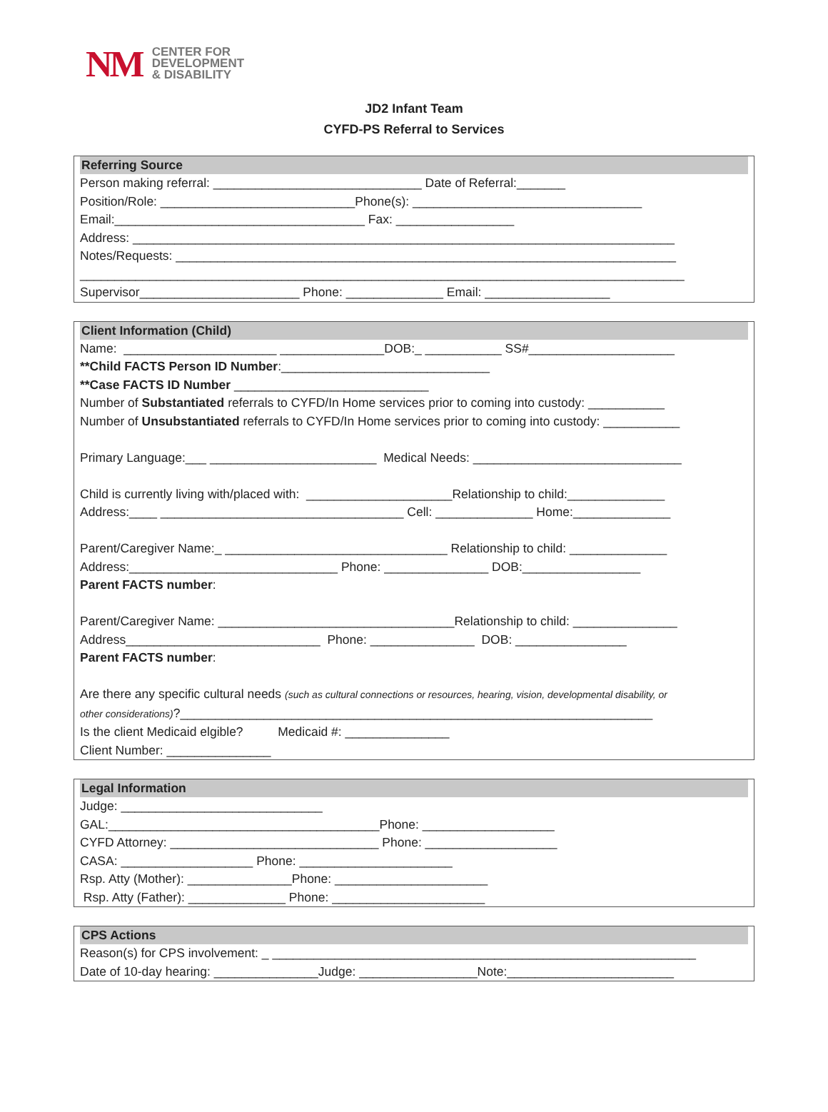NM
CENTER FOR
DEVELOPMENT
& DISABILITY
JD2 Infant Team
CYFD-PS Referral to Services
Referring Source
Person making referral: ______________________________ Date of Referral:_______
Position/Role: ____________________________Phone(s): _________________________________
Email:____________________________________ Fax: _________________
Address: ______________________________________________________________________________
Notes/Requests: ________________________________________________________________________
_______________________________________________________________________________________
Supervisor_______________________ Phone: ______________ Email: __________________
Client Information (Child)
Name: ______________________ _______________DOB:_ ___________ SS#_____________________
**Child FACTS Person ID Number:______________________________
**Case FACTS ID Number ____________________________
Number of Substantiated referrals to CYFD/In Home services prior to coming into custody: ___________
Number of Unsubstantiated referrals to CYFD/In Home services prior to coming into custody: ___________
Primary Language:___ ________________________ Medical Needs: ______________________________
Child is currently living with/placed with: _____________________Relationship to child:______________
Address:____ ___________________________________ Cell: ______________ Home:______________
Parent/Caregiver Name:_ ________________________________ Relationship to child: ______________
Address:______________________________ Phone: _______________ DOB:_________________
Parent FACTS number:
Parent/Caregiver Name: __________________________________Relationship to child: _______________
Address____________________________ Phone: _______________ DOB: ________________
Parent FACTS number:
Are there any specific cultural needs (such as cultural connections or resources, hearing, vision, developmental disability, or
other considerations)?____________________________________________________________________
Is the client Medicaid elgible? Medicaid #: _______________
Client Number: _______________
Legal Information
Judge: _____________________________
GAL:_______________________________________Phone: ___________________
CYFD Attorney: ______________________________ Phone: ___________________
CASA: ___________________ Phone: ______________________
Rsp. Atty (Mother): _______________Phone: ______________________
Rsp. Atty (Father): ______________ Phone: ______________________
CPS Actions
Reason(s) for CPS involvement: _ _____________________________________________________________
Date of 10-day hearing: _______________Judge: _________________Note:________________________